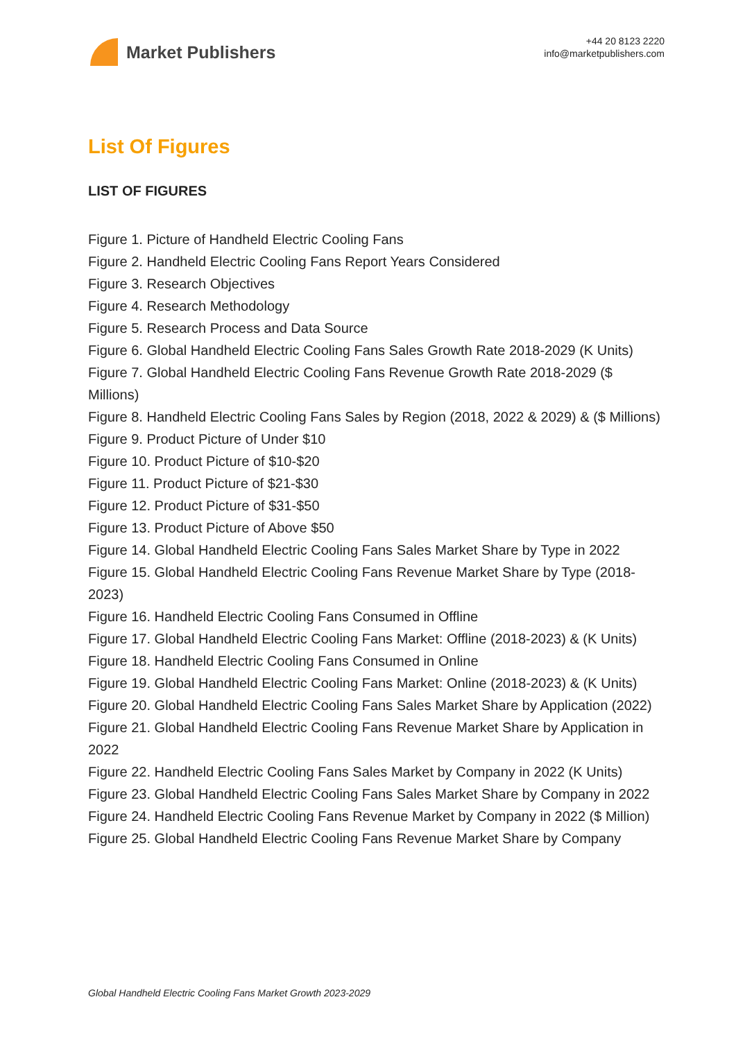Market Publishers
+44 20 8123 2220
info@marketpublishers.com
List Of Figures
LIST OF FIGURES
Figure 1. Picture of Handheld Electric Cooling Fans
Figure 2. Handheld Electric Cooling Fans Report Years Considered
Figure 3. Research Objectives
Figure 4. Research Methodology
Figure 5. Research Process and Data Source
Figure 6. Global Handheld Electric Cooling Fans Sales Growth Rate 2018-2029 (K Units)
Figure 7. Global Handheld Electric Cooling Fans Revenue Growth Rate 2018-2029 ($ Millions)
Figure 8. Handheld Electric Cooling Fans Sales by Region (2018, 2022 & 2029) & ($ Millions)
Figure 9. Product Picture of Under $10
Figure 10. Product Picture of $10-$20
Figure 11. Product Picture of $21-$30
Figure 12. Product Picture of $31-$50
Figure 13. Product Picture of Above $50
Figure 14. Global Handheld Electric Cooling Fans Sales Market Share by Type in 2022
Figure 15. Global Handheld Electric Cooling Fans Revenue Market Share by Type (2018-2023)
Figure 16. Handheld Electric Cooling Fans Consumed in Offline
Figure 17. Global Handheld Electric Cooling Fans Market: Offline (2018-2023) & (K Units)
Figure 18. Handheld Electric Cooling Fans Consumed in Online
Figure 19. Global Handheld Electric Cooling Fans Market: Online (2018-2023) & (K Units)
Figure 20. Global Handheld Electric Cooling Fans Sales Market Share by Application (2022)
Figure 21. Global Handheld Electric Cooling Fans Revenue Market Share by Application in 2022
Figure 22. Handheld Electric Cooling Fans Sales Market by Company in 2022 (K Units)
Figure 23. Global Handheld Electric Cooling Fans Sales Market Share by Company in 2022
Figure 24. Handheld Electric Cooling Fans Revenue Market by Company in 2022 ($ Million)
Figure 25. Global Handheld Electric Cooling Fans Revenue Market Share by Company
Global Handheld Electric Cooling Fans Market Growth 2023-2029